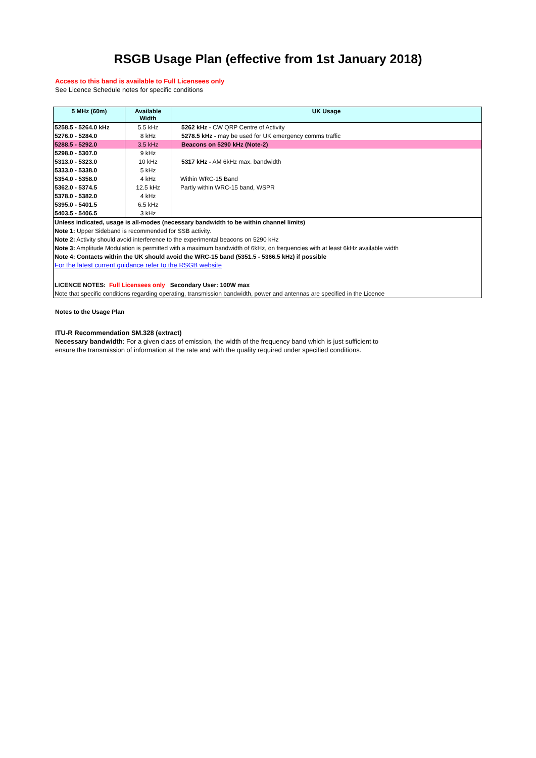RSGB Usage Plan (effective from 1st January 2018)
Access to this band is available to Full Licensees only
See Licence Schedule notes for specific conditions
| 5 MHz (60m) | Available Width | UK Usage |
| --- | --- | --- |
| 5258.5 - 5264.0 kHz | 5.5 kHz | 5262 kHz - CW QRP Centre of Activity |
| 5276.0 - 5284.0 | 8 kHz | 5278.5 kHz - may be used for UK emergency comms traffic |
| 5288.5 - 5292.0 | 3.5 kHz | Beacons on 5290 kHz (Note-2) |
| 5298.0 - 5307.0 | 9 kHz | |
| 5313.0 - 5323.0 | 10 kHz | 5317 kHz - AM 6kHz max. bandwidth |
| 5333.0 - 5338.0 | 5 kHz | |
| 5354.0 - 5358.0 | 4 kHz | Within WRC-15 Band |
| 5362.0 - 5374.5 | 12.5 kHz | Partly within WRC-15 band, WSPR |
| 5378.0 - 5382.0 | 4 kHz | |
| 5395.0 - 5401.5 | 6.5 kHz | |
| 5403.5 - 5406.5 | 3 kHz | |
| Unless indicated, usage is all-modes (necessary bandwidth to be within channel limits) | | |
| Note 1: Upper Sideband is recommended for SSB activity. | | |
| Note 2: Activity should avoid interference to the experimental beacons on 5290 kHz | | |
| Note 3: Amplitude Modulation is permitted with a maximum bandwidth of 6kHz, on frequencies with at least 6kHz available width | | |
| Note 4: Contacts within the UK should avoid the WRC-15 band (5351.5 - 5366.5 kHz) if possible | | |
| For the latest current guidance refer to the RSGB website | | |
| LICENCE NOTES: Full Licensees only Secondary User: 100W max | | |
| Note that specific conditions regarding operating, transmission bandwidth, power and antennas are specified in the Licence | | |
Notes to the Usage Plan
ITU-R Recommendation SM.328 (extract)
Necessary bandwidth: For a given class of emission, the width of the frequency band which is just sufficient to
ensure the transmission of information at the rate and with the quality required under specified conditions.